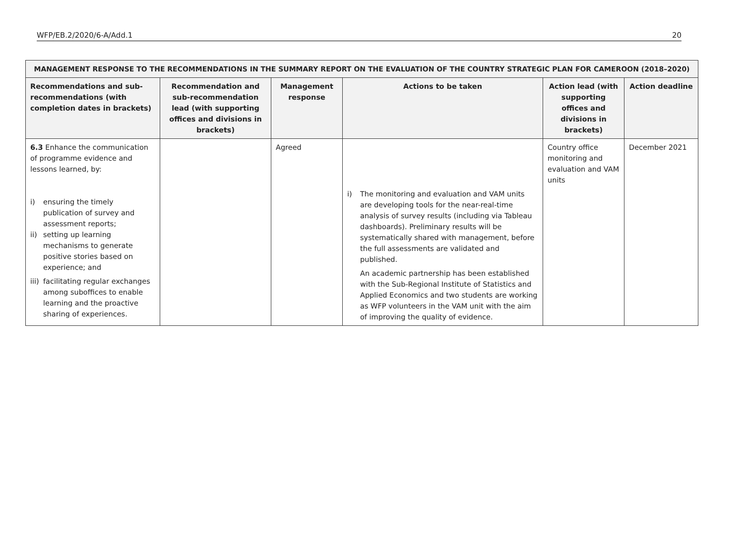WFP/EB.2/2020/6-A/Add.1 20
| MANAGEMENT RESPONSE TO THE RECOMMENDATIONS IN THE SUMMARY REPORT ON THE EVALUATION OF THE COUNTRY STRATEGIC PLAN FOR CAMEROON (2018–2020) | | | | | |
| --- | --- | --- | --- | --- | --- |
| Recommendations and sub-recommendations (with completion dates in brackets) | Recommendation and sub-recommendation lead (with supporting offices and divisions in brackets) | Management response | Actions to be taken | Action lead (with supporting offices and divisions in brackets) | Action deadline |
| 6.3 Enhance the communication of programme evidence and lessons learned, by: i) ensuring the timely publication of survey and assessment reports; ii) setting up learning mechanisms to generate positive stories based on experience; and iii) facilitating regular exchanges among suboffices to enable learning and the proactive sharing of experiences. | | Agreed | i) The monitoring and evaluation and VAM units are developing tools for the near-real-time analysis of survey results (including via Tableau dashboards). Preliminary results will be systematically shared with management, before the full assessments are validated and published. An academic partnership has been established with the Sub-Regional Institute of Statistics and Applied Economics and two students are working as WFP volunteers in the VAM unit with the aim of improving the quality of evidence. | Country office monitoring and evaluation and VAM units | December 2021 |